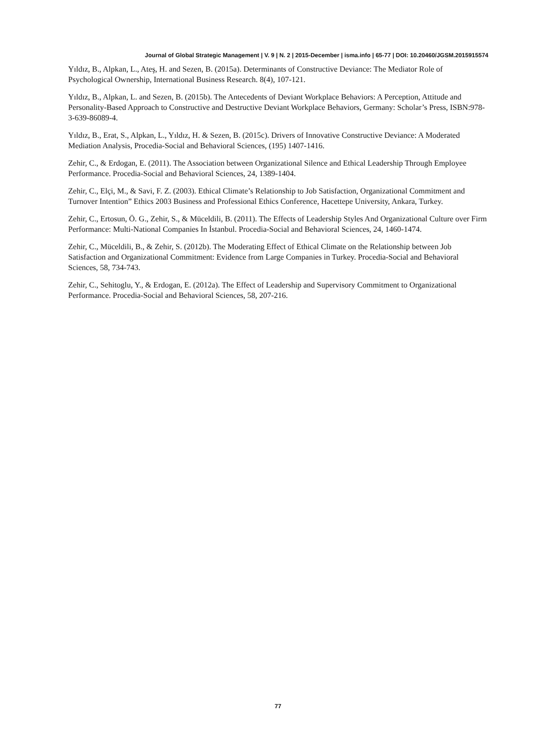Journal of Global Strategic Management | V. 9 | N. 2 | 2015-December | isma.info | 65-77 | DOI: 10.20460/JGSM.2015915574
Yıldız, B., Alpkan, L., Ateş, H. and Sezen, B. (2015a). Determinants of Constructive Deviance: The Mediator Role of Psychological Ownership, International Business Research. 8(4), 107-121.
Yıldız, B., Alpkan, L. and Sezen, B. (2015b). The Antecedents of Deviant Workplace Behaviors: A Perception, Attitude and Personality-Based Approach to Constructive and Destructive Deviant Workplace Behaviors, Germany: Scholar’s Press, ISBN:978-3-639-86089-4.
Yıldız, B., Erat, S., Alpkan, L., Yıldız, H. & Sezen, B. (2015c). Drivers of Innovative Constructive Deviance: A Moderated Mediation Analysis, Procedia-Social and Behavioral Sciences, (195) 1407-1416.
Zehir, C., & Erdogan, E. (2011). The Association between Organizational Silence and Ethical Leadership Through Employee Performance. Procedia-Social and Behavioral Sciences, 24, 1389-1404.
Zehir, C., Elçi, M., & Savi, F. Z. (2003). Ethical Climate’s Relationship to Job Satisfaction, Organizational Commitment and Turnover Intention” Ethics 2003 Business and Professional Ethics Conference, Hacettepe University, Ankara, Turkey.
Zehir, C., Ertosun, Ö. G., Zehir, S., & Müceldili, B. (2011). The Effects of Leadership Styles And Organizational Culture over Firm Performance: Multi-National Companies In İstanbul. Procedia-Social and Behavioral Sciences, 24, 1460-1474.
Zehir, C., Müceldili, B., & Zehir, S. (2012b). The Moderating Effect of Ethical Climate on the Relationship between Job Satisfaction and Organizational Commitment: Evidence from Large Companies in Turkey. Procedia-Social and Behavioral Sciences, 58, 734-743.
Zehir, C., Sehitoglu, Y., & Erdogan, E. (2012a). The Effect of Leadership and Supervisory Commitment to Organizational Performance. Procedia-Social and Behavioral Sciences, 58, 207-216.
77